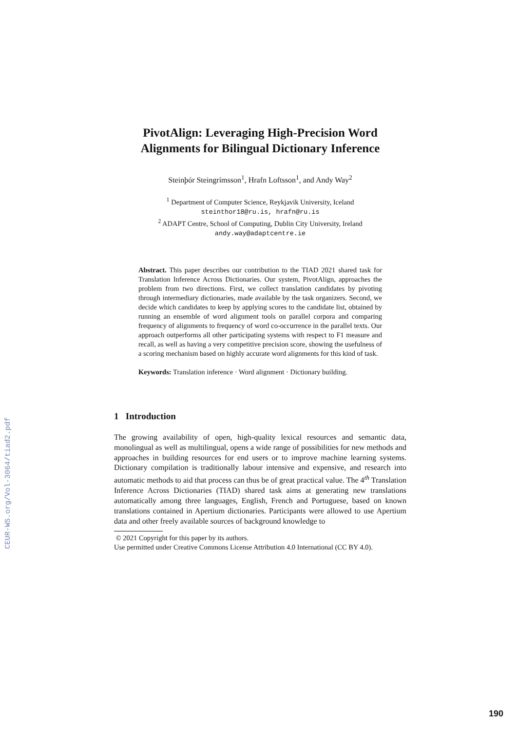CEUR-WS.org/Vol-3064/tiad2.pdf
PivotAlign: Leveraging High-Precision Word Alignments for Bilingual Dictionary Inference
Steinþór Steingrímsson<sup>1</sup>, Hrafn Loftsson<sup>1</sup>, and Andy Way<sup>2</sup>
<sup>1</sup> Department of Computer Science, Reykjavik University, Iceland
steinthor18@ru.is, hrafn@ru.is
<sup>2</sup> ADAPT Centre, School of Computing, Dublin City University, Ireland
andy.way@adaptcentre.ie
Abstract. This paper describes our contribution to the TIAD 2021 shared task for Translation Inference Across Dictionaries. Our system, PivotAlign, approaches the problem from two directions. First, we collect translation candidates by pivoting through intermediary dictionaries, made available by the task organizers. Second, we decide which candidates to keep by applying scores to the candidate list, obtained by running an ensemble of word alignment tools on parallel corpora and comparing frequency of alignments to frequency of word co-occurrence in the parallel texts. Our approach outperforms all other participating systems with respect to F1 measure and recall, as well as having a very competitive precision score, showing the usefulness of a scoring mechanism based on highly accurate word alignments for this kind of task.
Keywords: Translation inference · Word alignment · Dictionary building.
1 Introduction
The growing availability of open, high-quality lexical resources and semantic data, monolingual as well as multilingual, opens a wide range of possibilities for new methods and approaches in building resources for end users or to improve machine learning systems. Dictionary compilation is traditionally labour intensive and expensive, and research into automatic methods to aid that process can thus be of great practical value. The 4<sup>th</sup> Translation Inference Across Dictionaries (TIAD) shared task aims at generating new translations automatically among three languages, English, French and Portuguese, based on known translations contained in Apertium dictionaries. Participants were allowed to use Apertium data and other freely available sources of background knowledge to
© 2021 Copyright for this paper by its authors.
Use permitted under Creative Commons License Attribution 4.0 International (CC BY 4.0).
190